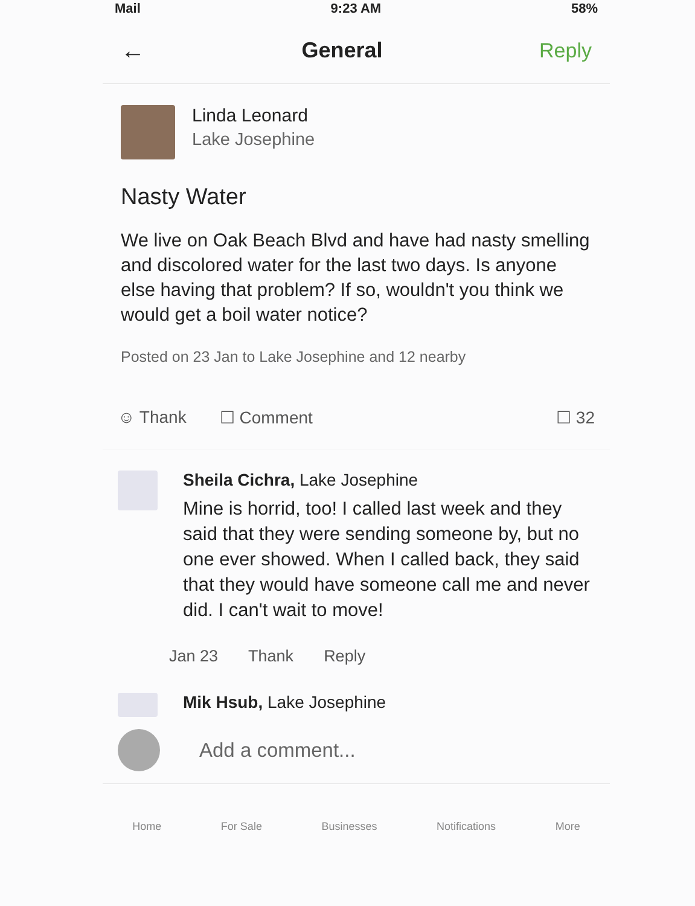Mail 9:23 AM 58%
← General Reply
Linda Leonard
Lake Josephine
Nasty Water
We live on Oak Beach Blvd and have had nasty smelling and discolored water for the last two days. Is anyone else having that problem? If so, wouldn't you think we would get a boil water notice?
Posted on 23 Jan to Lake Josephine and 12 nearby
☺ Thank ☐ Comment ☐ 32
Sheila Cichra, Lake Josephine
Mine is horrid, too! I called last week and they said that they were sending someone by, but no one ever showed. When I called back, they said that they would have someone call me and never did. I can't wait to move!
Jan 23 Thank Reply
Mik Hsub, Lake Josephine
Add a comment...
Home For Sale Businesses Notifications More